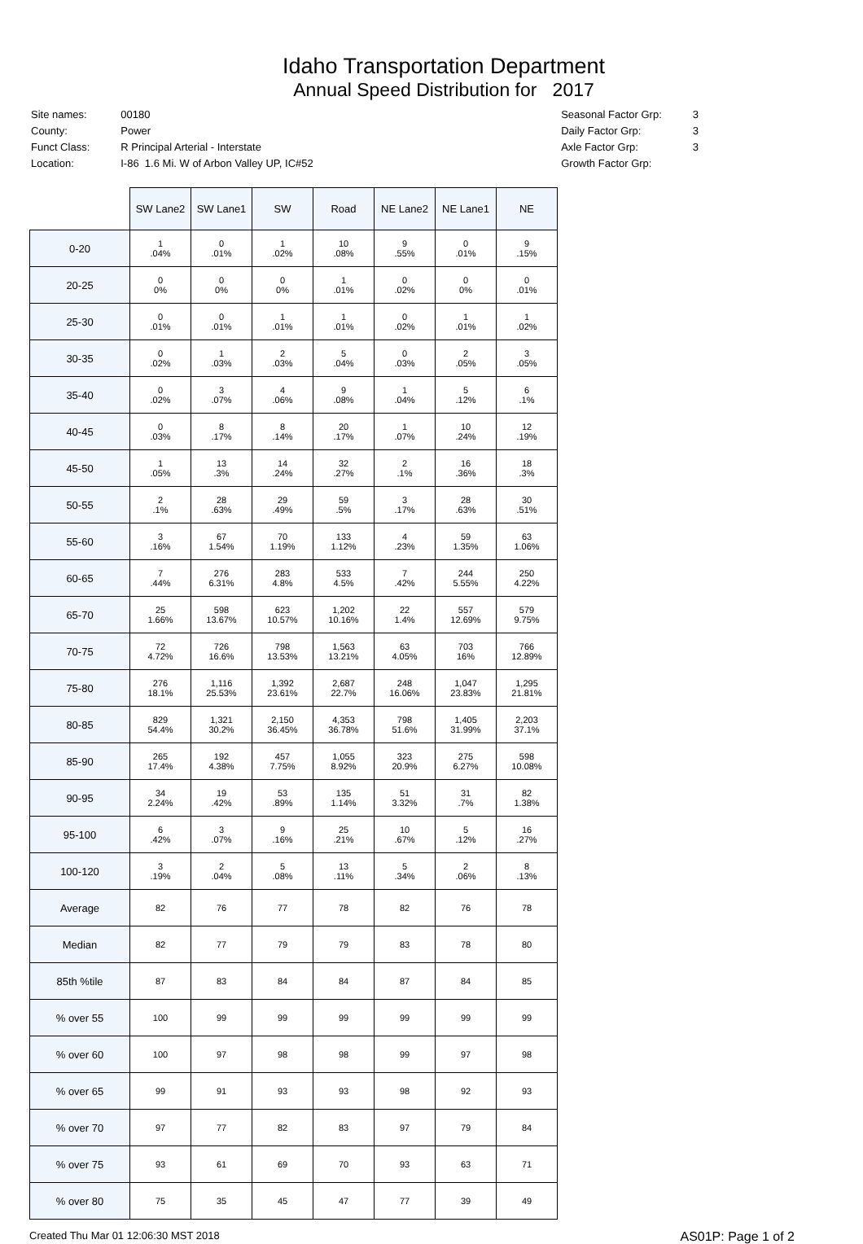Idaho Transportation Department
Annual Speed Distribution for 2017
| Site names: | 00180 |
| County: | Power |
| Funct Class: | R Principal Arterial - Interstate |
| Location: | I-86 1.6 Mi. W of Arbon Valley UP, IC#52 |
| Seasonal Factor Grp: | 3 |
| Daily Factor Grp: | 3 |
| Axle Factor Grp: | 3 |
| Growth Factor Grp: | |
| | SW Lane2 | SW Lane1 | SW | Road | NE Lane2 | NE Lane1 | NE |
| --- | --- | --- | --- | --- | --- | --- | --- |
| 0-20 | 1 .04% | 0 .01% | 1 .02% | 10 .08% | 9 .55% | 0 .01% | 9 .15% |
| 20-25 | 0 0% | 0 0% | 0 0% | 1 .01% | 0 .02% | 0 0% | 0 .01% |
| 25-30 | 0 .01% | 0 .01% | 1 .01% | 1 .01% | 0 .02% | 1 .01% | 1 .02% |
| 30-35 | 0 .02% | 1 .03% | 2 .03% | 5 .04% | 0 .03% | 2 .05% | 3 .05% |
| 35-40 | 0 .02% | 3 .07% | 4 .06% | 9 .08% | 1 .04% | 5 .12% | 6 .1% |
| 40-45 | 0 .03% | 8 .17% | 8 .14% | 20 .17% | 1 .07% | 10 .24% | 12 .19% |
| 45-50 | 1 .05% | 13 .3% | 14 .24% | 32 .27% | 2 .1% | 16 .36% | 18 .3% |
| 50-55 | 2 .1% | 28 .63% | 29 .49% | 59 .5% | 3 .17% | 28 .63% | 30 .51% |
| 55-60 | 3 .16% | 67 1.54% | 70 1.19% | 133 1.12% | 4 .23% | 59 1.35% | 63 1.06% |
| 60-65 | 7 .44% | 276 6.31% | 283 4.8% | 533 4.5% | 7 .42% | 244 5.55% | 250 4.22% |
| 65-70 | 25 1.66% | 598 13.67% | 623 10.57% | 1,202 10.16% | 22 1.4% | 557 12.69% | 579 9.75% |
| 70-75 | 72 4.72% | 726 16.6% | 798 13.53% | 1,563 13.21% | 63 4.05% | 703 16% | 766 12.89% |
| 75-80 | 276 18.1% | 1,116 25.53% | 1,392 23.61% | 2,687 22.7% | 248 16.06% | 1,047 23.83% | 1,295 21.81% |
| 80-85 | 829 54.4% | 1,321 30.2% | 2,150 36.45% | 4,353 36.78% | 798 51.6% | 1,405 31.99% | 2,203 37.1% |
| 85-90 | 265 17.4% | 192 4.38% | 457 7.75% | 1,055 8.92% | 323 20.9% | 275 6.27% | 598 10.08% |
| 90-95 | 34 2.24% | 19 .42% | 53 .89% | 135 1.14% | 51 3.32% | 31 .7% | 82 1.38% |
| 95-100 | 6 .42% | 3 .07% | 9 .16% | 25 .21% | 10 .67% | 5 .12% | 16 .27% |
| 100-120 | 3 .19% | 2 .04% | 5 .08% | 13 .11% | 5 .34% | 2 .06% | 8 .13% |
| Average | 82 | 76 | 77 | 78 | 82 | 76 | 78 |
| Median | 82 | 77 | 79 | 79 | 83 | 78 | 80 |
| 85th %tile | 87 | 83 | 84 | 84 | 87 | 84 | 85 |
| % over 55 | 100 | 99 | 99 | 99 | 99 | 99 | 99 |
| % over 60 | 100 | 97 | 98 | 98 | 99 | 97 | 98 |
| % over 65 | 99 | 91 | 93 | 93 | 98 | 92 | 93 |
| % over 70 | 97 | 77 | 82 | 83 | 97 | 79 | 84 |
| % over 75 | 93 | 61 | 69 | 70 | 93 | 63 | 71 |
| % over 80 | 75 | 35 | 45 | 47 | 77 | 39 | 49 |
Created Thu Mar 01 12:06:30 MST 2018 AS01P: Page 1 of 2